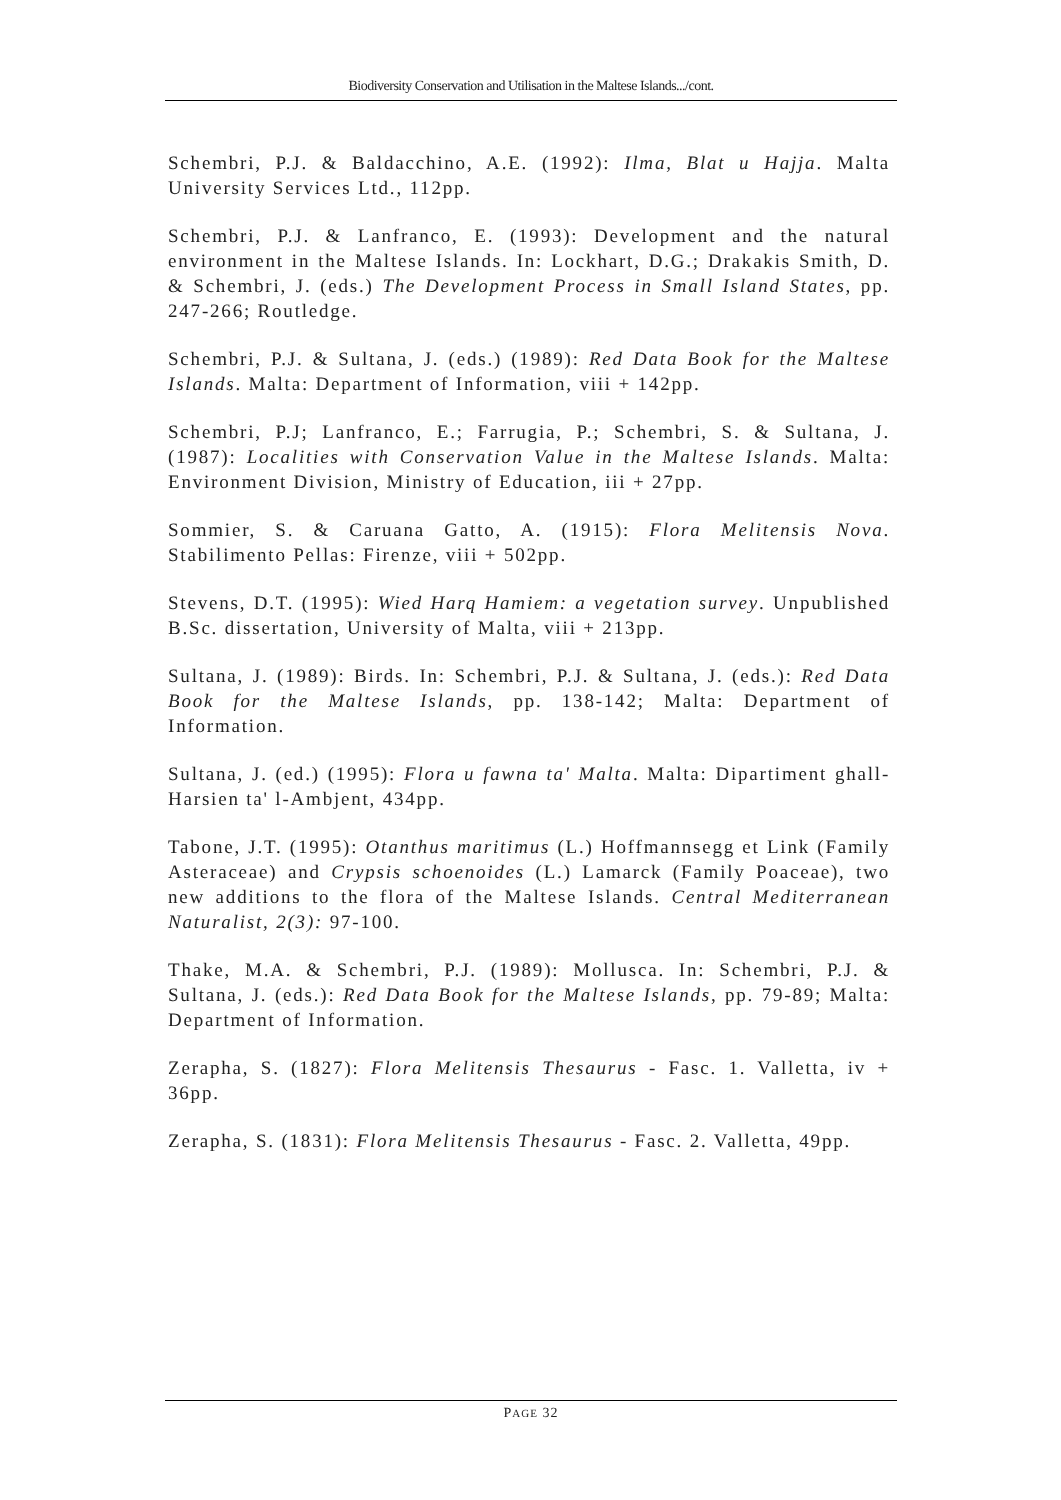Biodiversity Conservation and Utilisation in the Maltese Islands.../cont.
Schembri, P.J. & Baldacchino, A.E. (1992): Ilma, Blat u Hajja. Malta University Services Ltd., 112pp.
Schembri, P.J. & Lanfranco, E. (1993): Development and the natural environment in the Maltese Islands. In: Lockhart, D.G.; Drakakis Smith, D. & Schembri, J. (eds.) The Development Process in Small Island States, pp. 247-266; Routledge.
Schembri, P.J. & Sultana, J. (eds.) (1989): Red Data Book for the Maltese Islands. Malta: Department of Information, viii + 142pp.
Schembri, P.J; Lanfranco, E.; Farrugia, P.; Schembri, S. & Sultana, J. (1987): Localities with Conservation Value in the Maltese Islands. Malta: Environment Division, Ministry of Education, iii + 27pp.
Sommier, S. & Caruana Gatto, A. (1915): Flora Melitensis Nova. Stabilimento Pellas: Firenze, viii + 502pp.
Stevens, D.T. (1995): Wied Harq Hamiem: a vegetation survey. Unpublished B.Sc. dissertation, University of Malta, viii + 213pp.
Sultana, J. (1989): Birds. In: Schembri, P.J. & Sultana, J. (eds.): Red Data Book for the Maltese Islands, pp. 138-142; Malta: Department of Information.
Sultana, J. (ed.) (1995): Flora u fawna ta' Malta. Malta: Dipartiment ghall-Harsien ta' l-Ambjent, 434pp.
Tabone, J.T. (1995): Otanthus maritimus (L.) Hoffmannsegg et Link (Family Asteraceae) and Crypsis schoenoides (L.) Lamarck (Family Poaceae), two new additions to the flora of the Maltese Islands. Central Mediterranean Naturalist, 2(3): 97-100.
Thake, M.A. & Schembri, P.J. (1989): Mollusca. In: Schembri, P.J. & Sultana, J. (eds.): Red Data Book for the Maltese Islands, pp. 79-89; Malta: Department of Information.
Zerapha, S. (1827): Flora Melitensis Thesaurus - Fasc. 1. Valletta, iv + 36pp.
Zerapha, S. (1831): Flora Melitensis Thesaurus - Fasc. 2. Valletta, 49pp.
PAGE 32